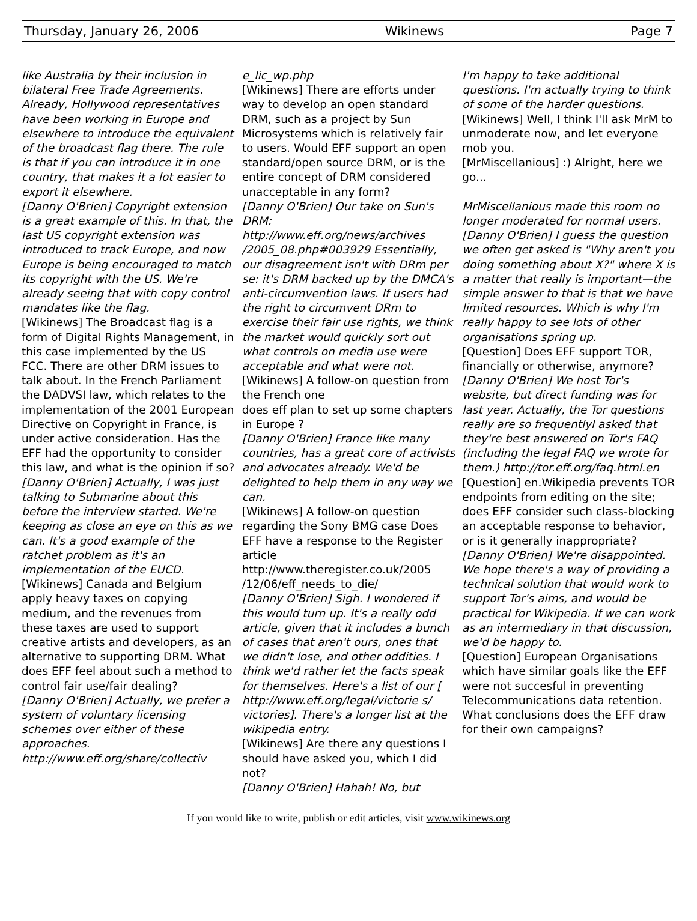Thursday, January 26, 2006 Wikinews Page 7
like Australia by their inclusion in bilateral Free Trade Agreements. Already, Hollywood representatives have been working in Europe and elsewhere to introduce the equivalent of the broadcast flag there. The rule is that if you can introduce it in one country, that makes it a lot easier to export it elsewhere.
[Danny O'Brien] Copyright extension is a great example of this. In that, the last US copyright extension was introduced to track Europe, and now Europe is being encouraged to match its copyright with the US. We're already seeing that with copy control mandates like the flag.
[Wikinews] The Broadcast flag is a form of Digital Rights Management, in this case implemented by the US FCC. There are other DRM issues to talk about. In the French Parliament the DADVSI law, which relates to the implementation of the 2001 European Directive on Copyright in France, is under active consideration. Has the EFF had the opportunity to consider this law, and what is the opinion if so?
[Danny O'Brien] Actually, I was just talking to Submarine about this before the interview started. We're keeping as close an eye on this as we can. It's a good example of the ratchet problem as it's an implementation of the EUCD.
[Wikinews] Canada and Belgium apply heavy taxes on copying medium, and the revenues from these taxes are used to support creative artists and developers, as an alternative to supporting DRM. What does EFF feel about such a method to control fair use/fair dealing?
[Danny O'Brien] Actually, we prefer a system of voluntary licensing schemes over either of these approaches. http://www.eff.org/share/collectiv
e_lic_wp.php
[Wikinews] There are efforts under way to develop an open standard DRM, such as a project by Sun Microsystems which is relatively fair to users. Would EFF support an open standard/open source DRM, or is the entire concept of DRM considered unacceptable in any form?
[Danny O'Brien] Our take on Sun's DRM: http://www.eff.org/news/archives /2005_08.php#003929 Essentially, our disagreement isn't with DRm per se: it's DRM backed up by the DMCA's anti-circumvention laws. If users had the right to circumvent DRm to exercise their fair use rights, we think the market would quickly sort out what controls on media use were acceptable and what were not.
[Wikinews] A follow-on question from the French one
does eff plan to set up some chapters in Europe ?
[Danny O'Brien] France like many countries, has a great core of activists and advocates already. We'd be delighted to help them in any way we can.
[Wikinews] A follow-on question regarding the Sony BMG case Does EFF have a response to the Register article http://www.theregister.co.uk/2005 /12/06/eff_needs_to_die/
[Danny O'Brien] Sigh. I wondered if this would turn up. It's a really odd article, given that it includes a bunch of cases that aren't ours, ones that we didn't lose, and other oddities. I think we'd rather let the facts speak for themselves. Here's a list of our [ http://www.eff.org/legal/victorie s/ victories]. There's a longer list at the wikipedia entry.
[Wikinews] Are there any questions I should have asked you, which I did not?
[Danny O'Brien] Hahah! No, but
I'm happy to take additional questions. I'm actually trying to think of some of the harder questions.
[Wikinews] Well, I think I'll ask MrM to unmoderate now, and let everyone mob you.
[MrMiscellanious] :) Alright, here we go...
MrMiscellanious made this room no longer moderated for normal users.
[Danny O'Brien] I guess the question we often get asked is "Why aren't you doing something about X?" where X is a matter that really is important—the simple answer to that is that we have limited resources. Which is why I'm really happy to see lots of other organisations spring up.
[Question] Does EFF support TOR, financially or otherwise, anymore?
[Danny O'Brien] We host Tor's website, but direct funding was for last year. Actually, the Tor questions really are so frequentlyl asked that they're best answered on Tor's FAQ (including the legal FAQ we wrote for them.) http://tor.eff.org/faq.html.en
[Question] en.Wikipedia prevents TOR endpoints from editing on the site; does EFF consider such class-blocking an acceptable response to behavior, or is it generally inappropriate?
[Danny O'Brien] We're disappointed. We hope there's a way of providing a technical solution that would work to support Tor's aims, and would be practical for Wikipedia. If we can work as an intermediary in that discussion, we'd be happy to.
[Question] European Organisations which have similar goals like the EFF were not succesful in preventing Telecommunications data retention. What conclusions does the EFF draw for their own campaigns?
If you would like to write, publish or edit articles, visit www.wikinews.org